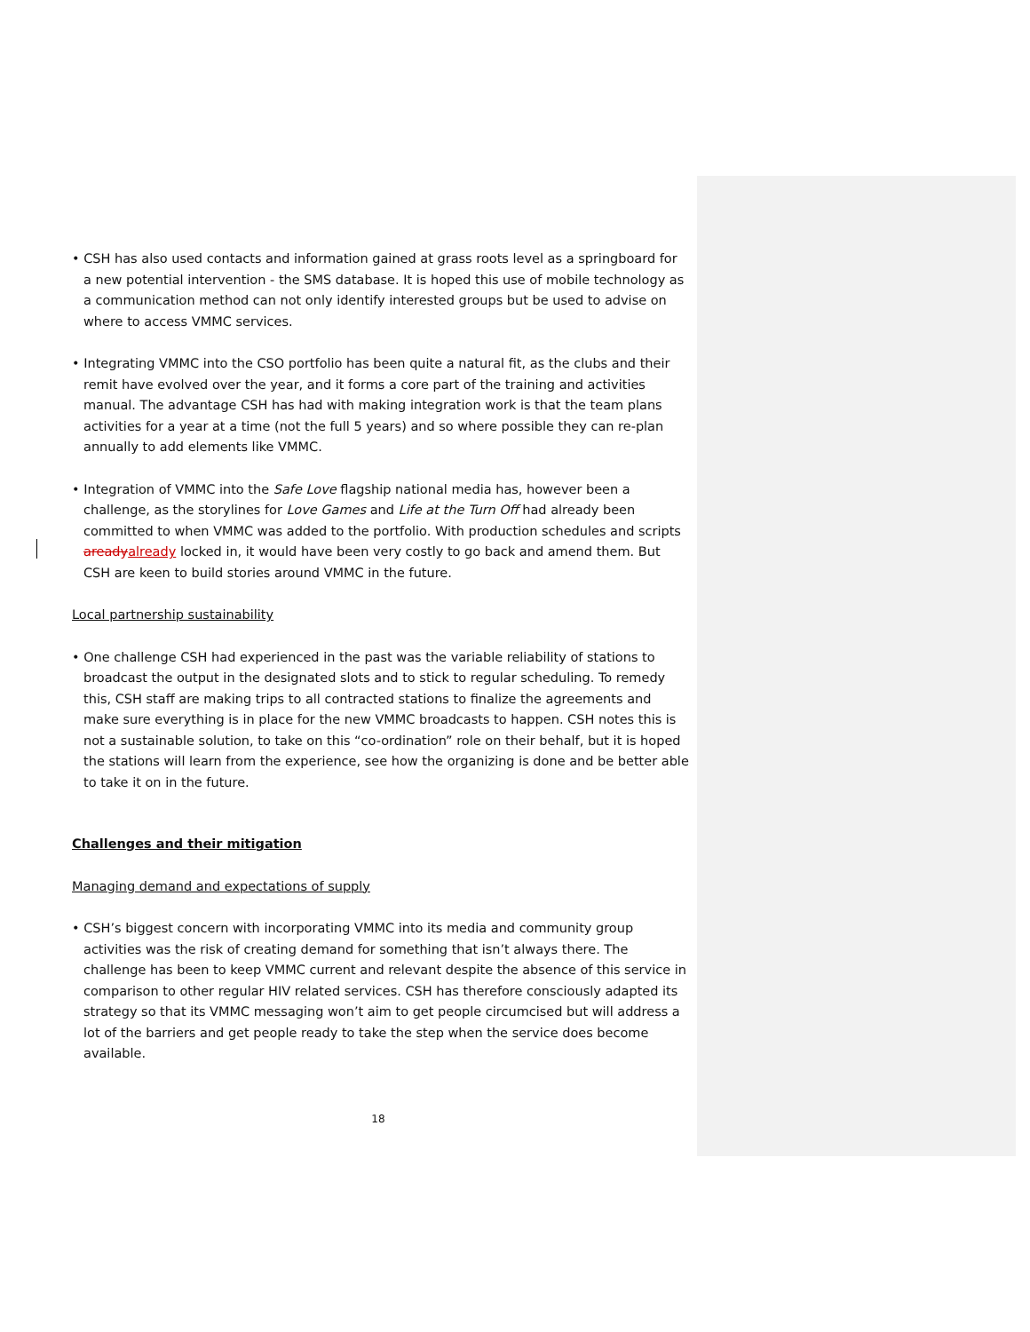• CSH has also used contacts and information gained at grass roots level as a springboard for a new potential intervention - the SMS database. It is hoped this use of mobile technology as a communication method can not only identify interested groups but be used to advise on where to access VMMC services.
• Integrating VMMC into the CSO portfolio has been quite a natural fit, as the clubs and their remit have evolved over the year, and it forms a core part of the training and activities manual. The advantage CSH has had with making integration work is that the team plans activities for a year at a time (not the full 5 years) and so where possible they can re-plan annually to add elements like VMMC.
• Integration of VMMC into the Safe Love flagship national media has, however been a challenge, as the storylines for Love Games and Life at the Turn Off had already been committed to when VMMC was added to the portfolio. With production schedules and scripts aready already locked in, it would have been very costly to go back and amend them. But CSH are keen to build stories around VMMC in the future.
Local partnership sustainability
• One challenge CSH had experienced in the past was the variable reliability of stations to broadcast the output in the designated slots and to stick to regular scheduling. To remedy this, CSH staff are making trips to all contracted stations to finalize the agreements and make sure everything is in place for the new VMMC broadcasts to happen. CSH notes this is not a sustainable solution, to take on this “co-ordination” role on their behalf, but it is hoped the stations will learn from the experience, see how the organizing is done and be better able to take it on in the future.
Challenges and their mitigation
Managing demand and expectations of supply
• CSH’s biggest concern with incorporating VMMC into its media and community group activities was the risk of creating demand for something that isn’t always there. The challenge has been to keep VMMC current and relevant despite the absence of this service in comparison to other regular HIV related services. CSH has therefore consciously adapted its strategy so that its VMMC messaging won’t aim to get people circumcised but will address a lot of the barriers and get people ready to take the step when the service does become available.
18